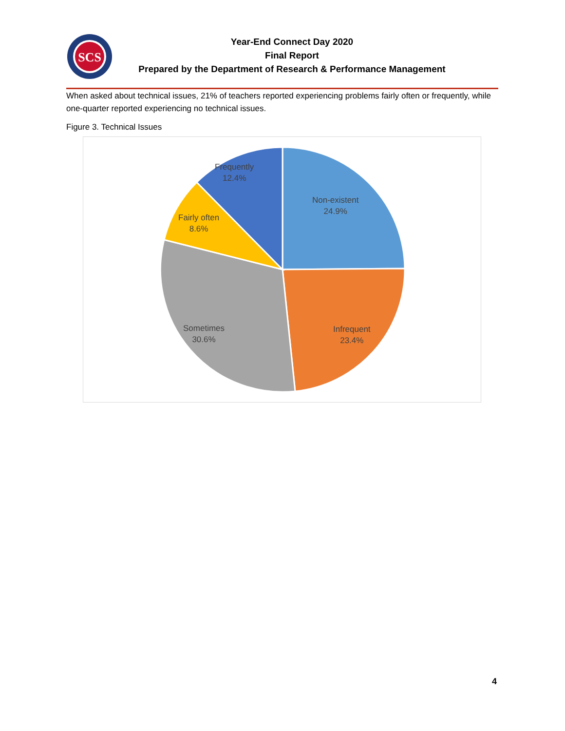SCS
Year-End Connect Day 2020
Final Report
Prepared by the Department of Research & Performance Management
When asked about technical issues, 21% of teachers reported experiencing problems fairly often or frequently, while one-quarter reported experiencing no technical issues.
Figure 3. Technical Issues
Frequently
12.4%
Non-existent
24.9%
Fairly often
8.6%
Sometimes
30.6%
Infrequent
23.4%
4